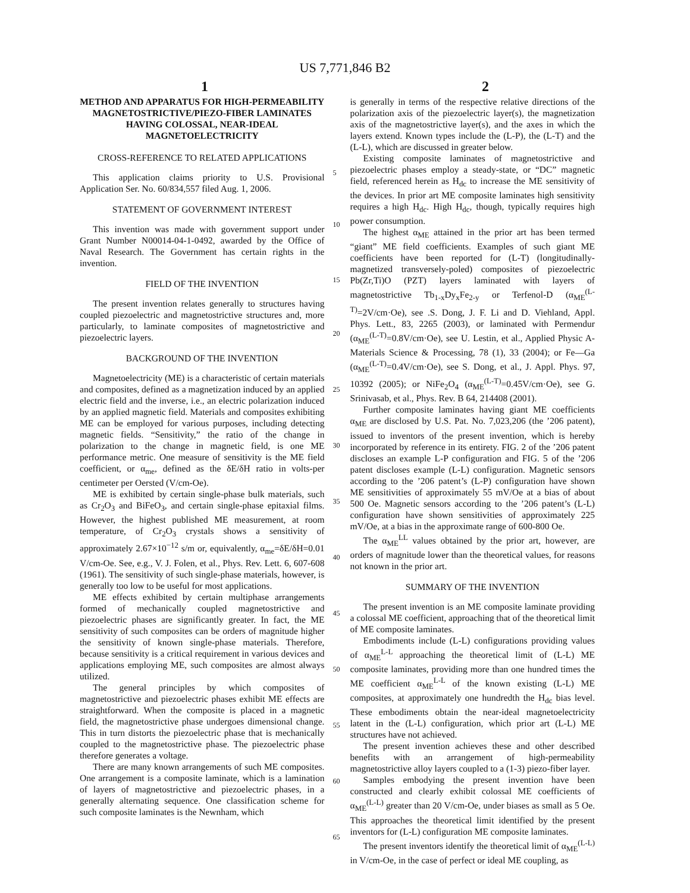US 7,771,846 B2
1 2
METHOD AND APPARATUS FOR HIGH-PERMEABILITY MAGNETOSTRICTIVE/PIEZO-FIBER LAMINATES HAVING COLOSSAL, NEAR-IDEAL MAGNETOELECTRICITY
CROSS-REFERENCE TO RELATED APPLICATIONS
This application claims priority to U.S. Provisional Application Ser. No. 60/834,557 filed Aug. 1, 2006.
STATEMENT OF GOVERNMENT INTEREST
This invention was made with government support under Grant Number N00014-04-1-0492, awarded by the Office of Naval Research. The Government has certain rights in the invention.
FIELD OF THE INVENTION
The present invention relates generally to structures having coupled piezoelectric and magnetostrictive structures and, more particularly, to laminate composites of magnetostrictive and piezoelectric layers.
BACKGROUND OF THE INVENTION
Magnetoelectricity (ME) is a characteristic of certain materials and composites, defined as a magnetization induced by an applied electric field and the inverse, i.e., an electric polarization induced by an applied magnetic field. Materials and composites exhibiting ME can be employed for various purposes, including detecting magnetic fields. “Sensitivity,” the ratio of the change in polarization to the change in magnetic field, is one ME performance metric. One measure of sensitivity is the ME field coefficient, or α<sub>me</sub>, defined as the δE/δH ratio in volts-per centimeter per Oersted (V/cm-Oe).
ME is exhibited by certain single-phase bulk materials, such as Cr<sub>2</sub>O<sub>3</sub> and BiFeO<sub>3</sub>, and certain single-phase epitaxial films. However, the highest published ME measurement, at room temperature, of Cr<sub>2</sub>O<sub>3</sub> crystals shows a sensitivity of approximately 2.67×10<sup>−12</sup> s/m or, equivalently, α<sub>me</sub>=δE/δH=0.01 V/cm-Oe. See, e.g., V. J. Folen, et al., Phys. Rev. Lett. 6, 607-608 (1961). The sensitivity of such single-phase materials, however, is generally too low to be useful for most applications.
ME effects exhibited by certain multiphase arrangements formed of mechanically coupled magnetostrictive and piezoelectric phases are significantly greater. In fact, the ME sensitivity of such composites can be orders of magnitude higher the sensitivity of known single-phase materials. Therefore, because sensitivity is a critical requirement in various devices and applications employing ME, such composites are almost always utilized.
The general principles by which composites of magnetostrictive and piezoelectric phases exhibit ME effects are straightforward. When the composite is placed in a magnetic field, the magnetostrictive phase undergoes dimensional change. This in turn distorts the piezoelectric phase that is mechanically coupled to the magnetostrictive phase. The piezoelectric phase therefore generates a voltage.
There are many known arrangements of such ME composites. One arrangement is a composite laminate, which is a lamination of layers of magnetostrictive and piezoelectric phases, in a generally alternating sequence. One classification scheme for such composite laminates is the Newnham, which
5
10
15
20
25
30
35
40
45
50
55
60
65
is generally in terms of the respective relative directions of the polarization axis of the piezoelectric layer(s), the magnetization axis of the magnetostrictive layer(s), and the axes in which the layers extend. Known types include the (L-P), the (L-T) and the (L-L), which are discussed in greater below.
Existing composite laminates of magnetostrictive and piezoelectric phases employ a steady-state, or “DC” magnetic field, referenced herein as H<sub>dc</sub> to increase the ME sensitivity of the devices. In prior art ME composite laminates high sensitivity requires a high H<sub>dc</sub>. High H<sub>dc</sub>, though, typically requires high power consumption.
The highest α<sub>ME</sub> attained in the prior art has been termed “giant” ME field coefficients. Examples of such giant ME coefficients have been reported for (L-T) (longitudinally-magnetized transversely-poled) composites of piezoelectric Pb(Zr,Ti)O (PZT) layers laminated with layers of magnetostrictive Tb<sub>1-x</sub>Dy<sub>x</sub>Fe<sub>2-y</sub> or Terfenol-D (α<sub>ME</sub><sup>(L-T)</sup>=2V/cm·Oe), see .S. Dong, J. F. Li and D. Viehland, Appl. Phys. Lett., 83, 2265 (2003), or laminated with Permendur (α<sub>ME</sub><sup>(L-T)</sup>=0.8V/cm·Oe), see U. Lestin, et al., Applied Physic A-Materials Science & Processing, 78 (1), 33 (2004); or Fe—Ga (α<sub>ME</sub><sup>(L-T)</sup>=0.4V/cm·Oe), see S. Dong, et al., J. Appl. Phys. 97, 10392 (2005); or NiFe<sub>2</sub>O<sub>4</sub> (α<sub>ME</sub><sup>(L-T)</sup>=0.45V/cm·Oe), see G. Srinivasab, et al., Phys. Rev. B 64, 214408 (2001).
Further composite laminates having giant ME coefficients α<sub>ME</sub> are disclosed by U.S. Pat. No. 7,023,206 (the ’206 patent), issued to inventors of the present invention, which is hereby incorporated by reference in its entirety. FIG. 2 of the ’206 patent discloses an example L-P configuration and FIG. 5 of the ’206 patent discloses example (L-L) configuration. Magnetic sensors according to the ’206 patent’s (L-P) configuration have shown ME sensitivities of approximately 55 mV/Oe at a bias of about 500 Oe. Magnetic sensors according to the ’206 patent’s (L-L) configuration have shown sensitivities of approximately 225 mV/Oe, at a bias in the approximate range of 600-800 Oe.
The α<sub>ME</sub><sup>LL</sup> values obtained by the prior art, however, are orders of magnitude lower than the theoretical values, for reasons not known in the prior art.
SUMMARY OF THE INVENTION
The present invention is an ME composite laminate providing a colossal ME coefficient, approaching that of the theoretical limit of ME composite laminates.
Embodiments include (L-L) configurations providing values of α<sub>ME</sub><sup>L-L</sup> approaching the theoretical limit of (L-L) ME composite laminates, providing more than one hundred times the ME coefficient α<sub>ME</sub><sup>L-L</sup> of the known existing (L-L) ME composites, at approximately one hundredth the H<sub>dc</sub> bias level. These embodiments obtain the near-ideal magnetoelectricity latent in the (L-L) configuration, which prior art (L-L) ME structures have not achieved.
The present invention achieves these and other described benefits with an arrangement of high-permeability magnetostrictive alloy layers coupled to a (1-3) piezo-fiber layer.
Samples embodying the present invention have been constructed and clearly exhibit colossal ME coefficients of α<sub>ME</sub><sup>(L-L)</sup> greater than 20 V/cm-Oe, under biases as small as 5 Oe. This approaches the theoretical limit identified by the present inventors for (L-L) configuration ME composite laminates.
The present inventors identify the theoretical limit of α<sub>ME</sub><sup>(L-L)</sup> in V/cm-Oe, in the case of perfect or ideal ME coupling, as